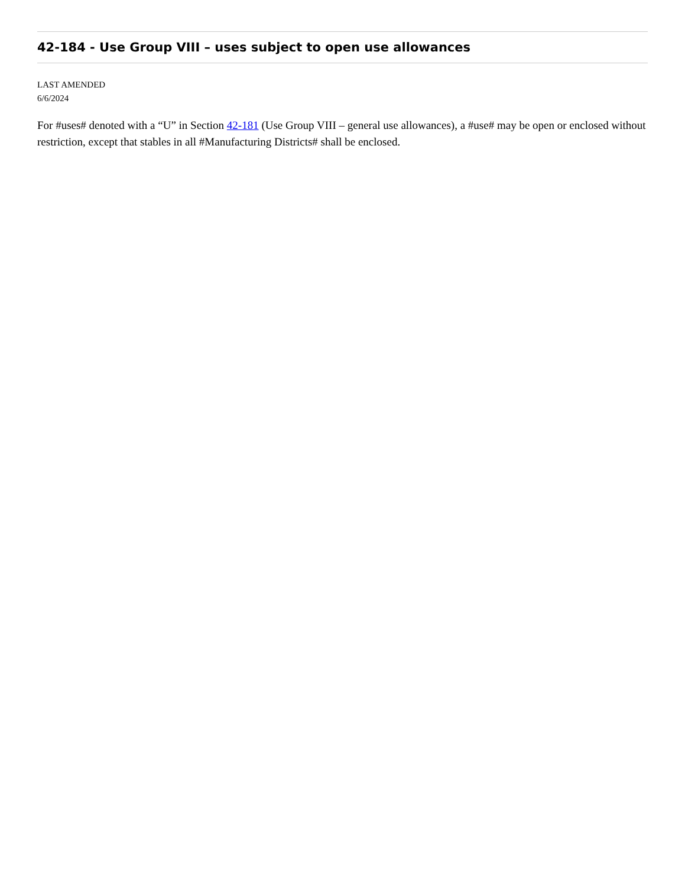42-184 - Use Group VIII – uses subject to open use allowances
LAST AMENDED
6/6/2024
For #uses# denoted with a “U” in Section 42-181 (Use Group VIII – general use allowances), a #use# may be open or enclosed without restriction, except that stables in all #Manufacturing Districts# shall be enclosed.